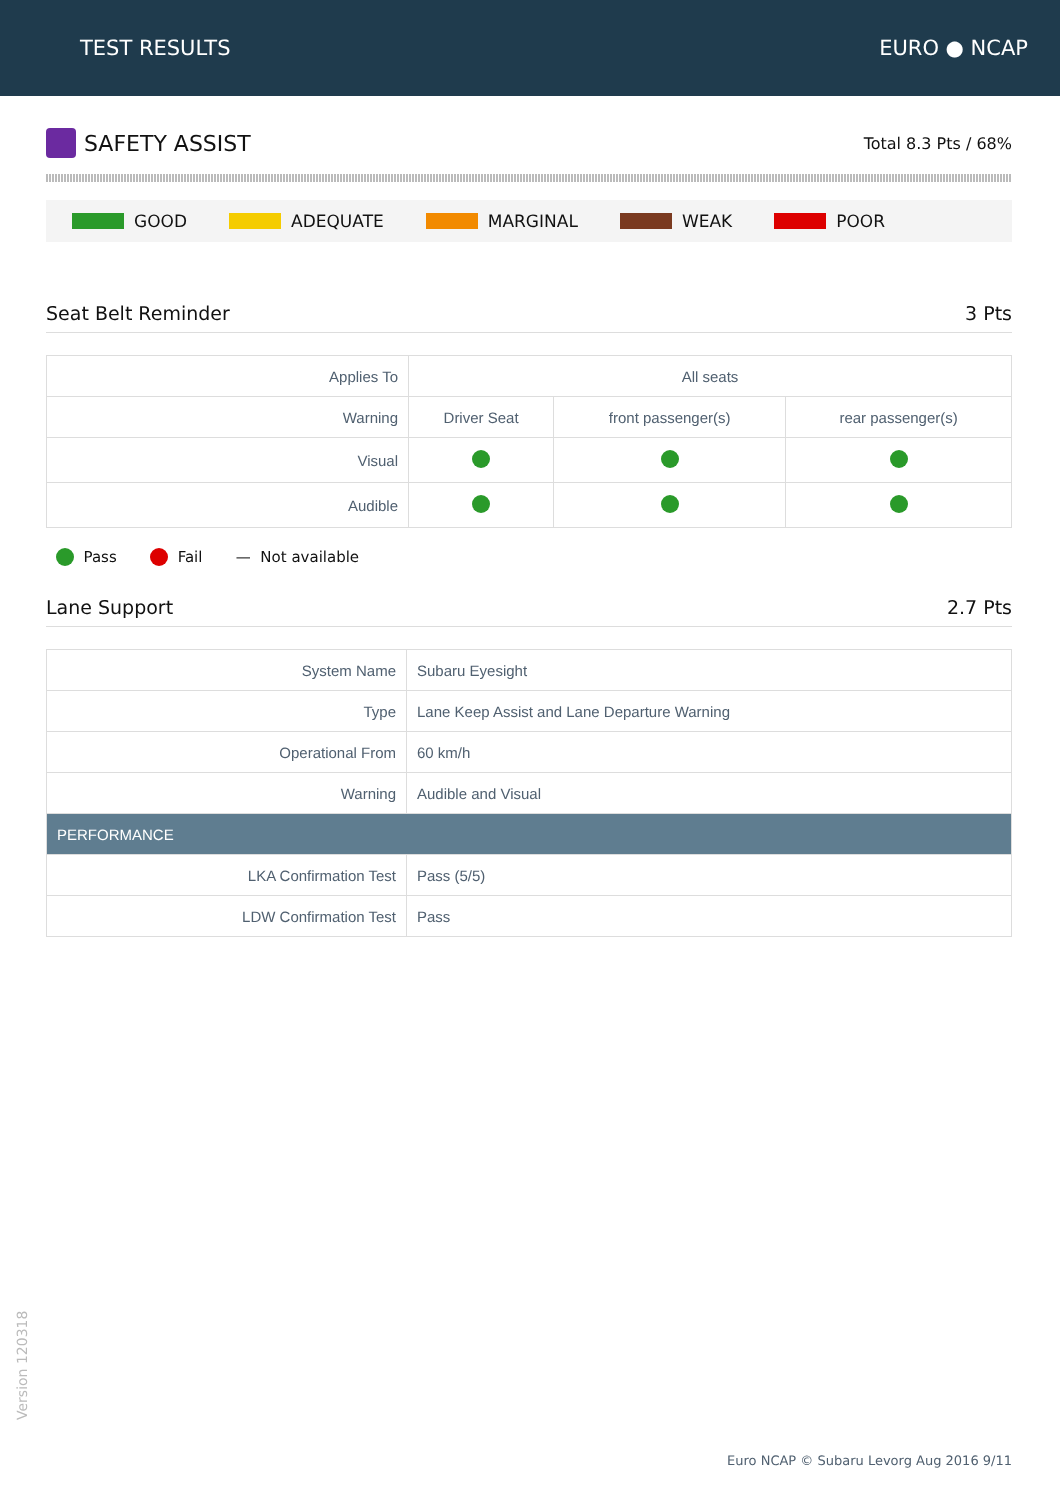TEST RESULTS EURO ● NCAP
SAFETY ASSIST
Total 8.3 Pts / 68%
GOOD ADEQUATE MARGINAL WEAK POOR
Seat Belt Reminder 3 Pts
| Applies To | All seats | | |
| Warning | Driver Seat | front passenger(s) | rear passenger(s) |
| Visual | | | |
| Audible | | | |
Pass Fail — Not available
Lane Support 2.7 Pts
| System Name | Subaru Eyesight |
| Type | Lane Keep Assist and Lane Departure Warning |
| Operational From | 60 km/h |
| Warning | Audible and Visual |
| PERFORMANCE | |
| LKA Confirmation Test | Pass (5/5) |
| LDW Confirmation Test | Pass |
Version 120318
Euro NCAP © Subaru Levorg Aug 2016 9/11